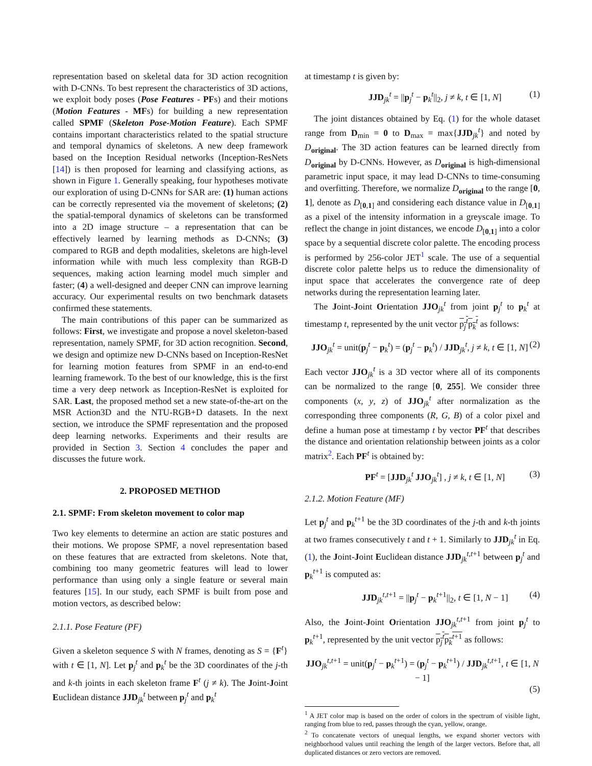representation based on skeletal data for 3D action recognition with D-CNNs. To best represent the characteristics of 3D actions, we exploit body poses (Pose Features - PFs) and their motions (Motion Features - MFs) for building a new representation called SPMF (Skeleton Pose-Motion Feature). Each SPMF contains important characteristics related to the spatial structure and temporal dynamics of skeletons. A new deep framework based on the Inception Residual networks (Inception-ResNets [14]) is then proposed for learning and classifying actions, as shown in Figure 1. Generally speaking, four hypotheses motivate our exploration of using D-CNNs for SAR are: (1) human actions can be correctly represented via the movement of skeletons; (2) the spatial-temporal dynamics of skeletons can be transformed into a 2D image structure – a representation that can be effectively learned by learning methods as D-CNNs; (3) compared to RGB and depth modalities, skeletons are high-level information while with much less complexity than RGB-D sequences, making action learning model much simpler and faster; (4) a well-designed and deeper CNN can improve learning accuracy. Our experimental results on two benchmark datasets confirmed these statements.
The main contributions of this paper can be summarized as follows: First, we investigate and propose a novel skeleton-based representation, namely SPMF, for 3D action recognition. Second, we design and optimize new D-CNNs based on Inception-ResNet for learning motion features from SPMF in an end-to-end learning framework. To the best of our knowledge, this is the first time a very deep network as Inception-ResNet is exploited for SAR. Last, the proposed method set a new state-of-the-art on the MSR Action3D and the NTU-RGB+D datasets. In the next section, we introduce the SPMF representation and the proposed deep learning networks. Experiments and their results are provided in Section 3. Section 4 concludes the paper and discusses the future work.
2. PROPOSED METHOD
2.1. SPMF: From skeleton movement to color map
Two key elements to determine an action are static postures and their motions. We propose SPMF, a novel representation based on these features that are extracted from skeletons. Note that, combining too many geometric features will lead to lower performance than using only a single feature or several main features [15]. In our study, each SPMF is built from pose and motion vectors, as described below:
2.1.1. Pose Feature (PF)
Given a skeleton sequence S with N frames, denoting as S = {F<sup>t</sup>} with t ∈ [1, N]. Let p<sub>j</sub><sup>t</sup> and p<sub>k</sub><sup>t</sup> be the 3D coordinates of the j-th and k-th joints in each skeleton frame F<sup>t</sup> (j ≠ k). The Joint-Joint Euclidean distance JJD<sub>jk</sub><sup>t</sup> between p<sub>j</sub><sup>t</sup> and p<sub>k</sub><sup>t</sup>
at timestamp t is given by:
JJD<sub>jk</sub><sup>t</sup> = ||p<sub>j</sub><sup>t</sup> − p<sub>k</sub><sup>t</sup>||<sub>2</sub>, j ≠ k, t ∈ [1, N] (1)
The joint distances obtained by Eq. (1) for the whole dataset range from D<sub>min</sub> = 0 to D<sub>max</sub> = max{JJD<sub>jk</sub><sup>t</sup>} and noted by D<sub>original</sub>. The 3D action features can be learned directly from D<sub>original</sub> by D-CNNs. However, as D<sub>original</sub> is high-dimensional parametric input space, it may lead D-CNNs to time-consuming and overfitting. Therefore, we normalize D<sub>original</sub> to the range [0, 1], denote as D<sub>[0,1]</sub> and considering each distance value in D<sub>[0,1]</sub> as a pixel of the intensity information in a greyscale image. To reflect the change in joint distances, we encode D<sub>[0,1]</sub> into a color space by a sequential discrete color palette. The encoding process is performed by 256-color JET<sup>1</sup> scale. The use of a sequential discrete color palette helps us to reduce the dimensionality of input space that accelerates the convergence rate of deep networks during the representation learning later.
The Joint-Joint Orientation JJO<sub>jk</sub><sup>t</sup> from joint p<sub>j</sub><sup>t</sup> to p<sub>k</sub><sup>t</sup> at timestamp t, represented by the unit vector p<sub>j</sub><sup>t</sup>p<sub>k</sub><sup>t</sup> as follows:
JJO<sub>jk</sub><sup>t</sup> = unit(p<sub>j</sub><sup>t</sup> − p<sub>k</sub><sup>t</sup>) = (p<sub>j</sub><sup>t</sup> − p<sub>k</sub><sup>t</sup>) / JJD<sub>jk</sub><sup>t</sup>, j ≠ k, t ∈ [1, N] (2)
Each vector JJO<sub>jk</sub><sup>t</sup> is a 3D vector where all of its components can be normalized to the range [0, 255]. We consider three components (x, y, z) of JJO<sub>jk</sub><sup>t</sup> after normalization as the corresponding three components (R, G, B) of a color pixel and define a human pose at timestamp t by vector PF<sup>t</sup> that describes the distance and orientation relationship between joints as a color matrix<sup>2</sup>. Each PF<sup>t</sup> is obtained by:
PF<sup>t</sup> = [JJD<sub>jk</sub><sup>t</sup> JJO<sub>jk</sub><sup>t</sup>] , j ≠ k, t ∈ [1, N] (3)
2.1.2. Motion Feature (MF)
Let p<sub>j</sub><sup>t</sup> and p<sub>k</sub><sup>t+1</sup> be the 3D coordinates of the j-th and k-th joints at two frames consecutively t and t + 1. Similarly to JJD<sub>jk</sub><sup>t</sup> in Eq. (1), the Joint-Joint Euclidean distance JJD<sub>jk</sub><sup>t,t+1</sup> between p<sub>j</sub><sup>t</sup> and p<sub>k</sub><sup>t+1</sup> is computed as:
JJD<sub>jk</sub><sup>t,t+1</sup> = ||p<sub>j</sub><sup>t</sup> − p<sub>k</sub><sup>t+1</sup>||<sub>2</sub>, t ∈ [1, N − 1] (4)
Also, the Joint-Joint Orientation JJO<sub>jk</sub><sup>t,t+1</sup> from joint p<sub>j</sub><sup>t</sup> to p<sub>k</sub><sup>t+1</sup>, represented by the unit vector p<sub>j</sub><sup>t</sup>p<sub>k</sub><sup>t+1</sup> as follows:
JJO<sub>jk</sub><sup>t,t+1</sup> = unit(p<sub>j</sub><sup>t</sup> − p<sub>k</sub><sup>t+1</sup>) = (p<sub>j</sub><sup>t</sup> − p<sub>k</sub><sup>t+1</sup>) / JJD<sub>jk</sub><sup>t,t+1</sup>, t ∈ [1, N − 1]
(5)
<sup>1</sup> A JET color map is based on the order of colors in the spectrum of visible light, ranging from blue to red, passes through the cyan, yellow, orange.
<sup>2</sup> To concatenate vectors of unequal lengths, we expand shorter vectors with neighborhood values until reaching the length of the larger vectors. Before that, all duplicated distances or zero vectors are removed.